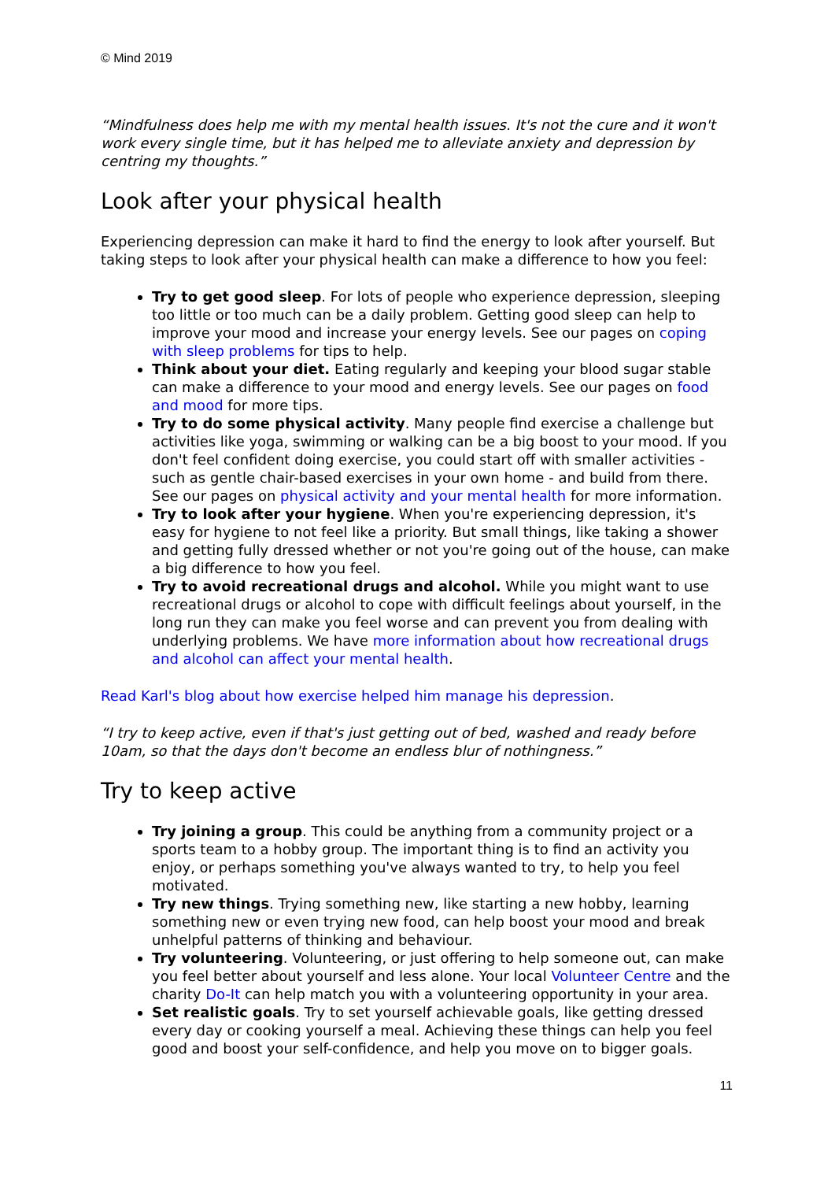© Mind 2019
“Mindfulness does help me with my mental health issues. It's not the cure and it won't work every single time, but it has helped me to alleviate anxiety and depression by centring my thoughts.”
Look after your physical health
Experiencing depression can make it hard to find the energy to look after yourself. But taking steps to look after your physical health can make a difference to how you feel:
Try to get good sleep. For lots of people who experience depression, sleeping too little or too much can be a daily problem. Getting good sleep can help to improve your mood and increase your energy levels. See our pages on coping with sleep problems for tips to help.
Think about your diet. Eating regularly and keeping your blood sugar stable can make a difference to your mood and energy levels. See our pages on food and mood for more tips.
Try to do some physical activity. Many people find exercise a challenge but activities like yoga, swimming or walking can be a big boost to your mood. If you don't feel confident doing exercise, you could start off with smaller activities - such as gentle chair-based exercises in your own home - and build from there. See our pages on physical activity and your mental health for more information.
Try to look after your hygiene. When you're experiencing depression, it's easy for hygiene to not feel like a priority. But small things, like taking a shower and getting fully dressed whether or not you're going out of the house, can make a big difference to how you feel.
Try to avoid recreational drugs and alcohol. While you might want to use recreational drugs or alcohol to cope with difficult feelings about yourself, in the long run they can make you feel worse and can prevent you from dealing with underlying problems. We have more information about how recreational drugs and alcohol can affect your mental health.
Read Karl's blog about how exercise helped him manage his depression.
“I try to keep active, even if that's just getting out of bed, washed and ready before 10am, so that the days don't become an endless blur of nothingness.”
Try to keep active
Try joining a group. This could be anything from a community project or a sports team to a hobby group. The important thing is to find an activity you enjoy, or perhaps something you've always wanted to try, to help you feel motivated.
Try new things. Trying something new, like starting a new hobby, learning something new or even trying new food, can help boost your mood and break unhelpful patterns of thinking and behaviour.
Try volunteering. Volunteering, or just offering to help someone out, can make you feel better about yourself and less alone. Your local Volunteer Centre and the charity Do-It can help match you with a volunteering opportunity in your area.
Set realistic goals. Try to set yourself achievable goals, like getting dressed every day or cooking yourself a meal. Achieving these things can help you feel good and boost your self-confidence, and help you move on to bigger goals.
11